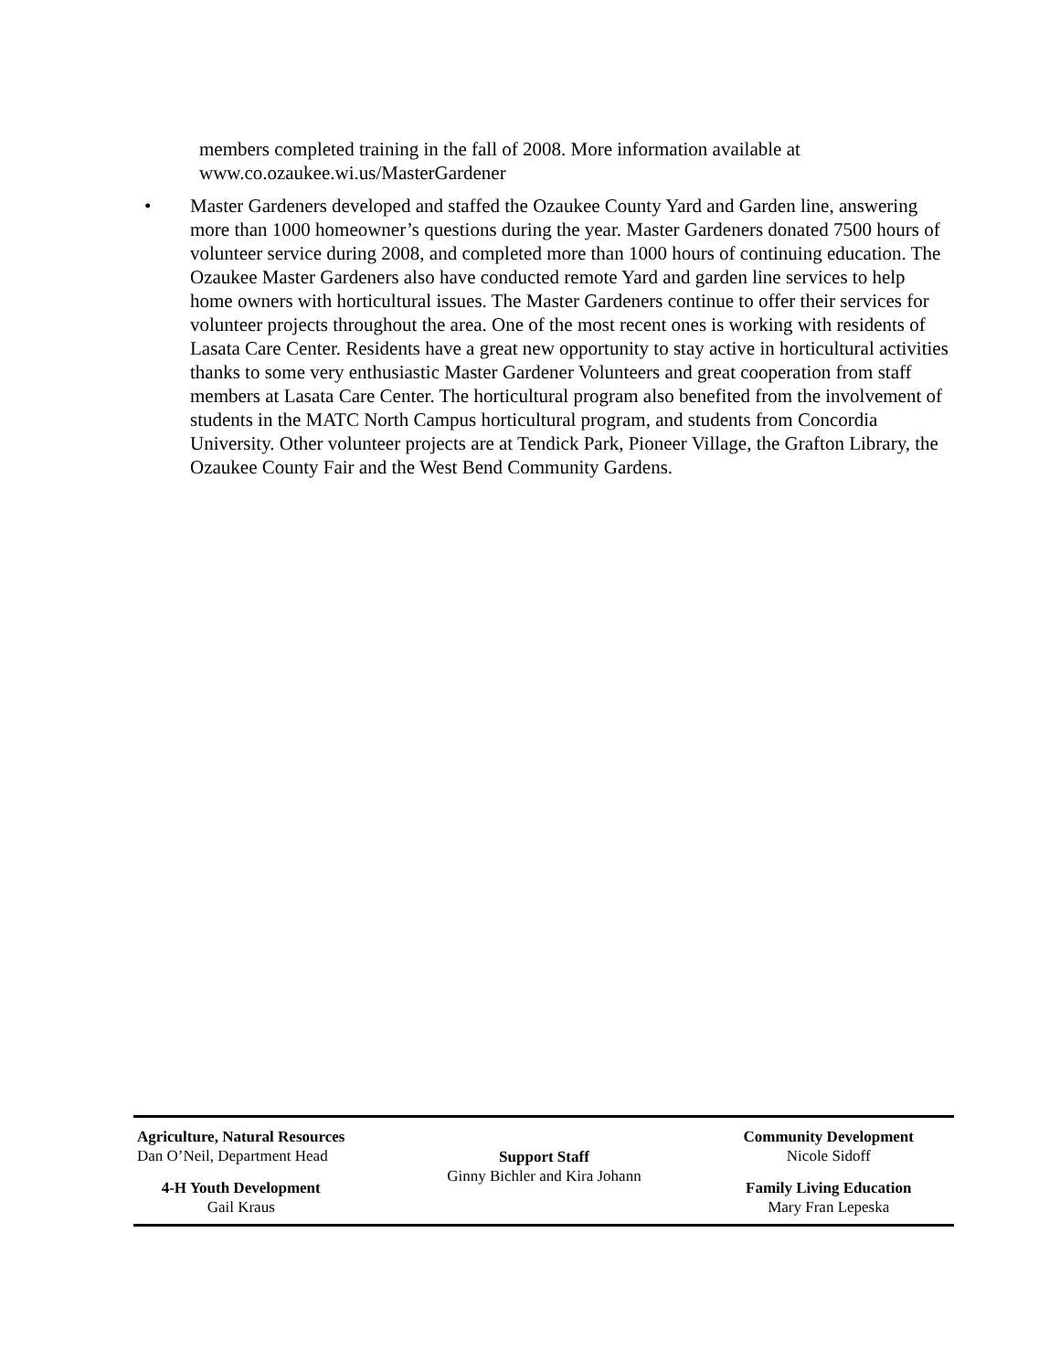members completed training in the fall of 2008. More information available at www.co.ozaukee.wi.us/MasterGardener
• Master Gardeners developed and staffed the Ozaukee County Yard and Garden line, answering more than 1000 homeowner’s questions during the year. Master Gardeners donated 7500 hours of volunteer service during 2008, and completed more than 1000 hours of continuing education. The Ozaukee Master Gardeners also have conducted remote Yard and garden line services to help home owners with horticultural issues. The Master Gardeners continue to offer their services for volunteer projects throughout the area. One of the most recent ones is working with residents of Lasata Care Center. Residents have a great new opportunity to stay active in horticultural activities thanks to some very enthusiastic Master Gardener Volunteers and great cooperation from staff members at Lasata Care Center. The horticultural program also benefited from the involvement of students in the MATC North Campus horticultural program, and students from Concordia University. Other volunteer projects are at Tendick Park, Pioneer Village, the Grafton Library, the Ozaukee County Fair and the West Bend Community Gardens.
Agriculture, Natural Resources
Dan O’Neil, Department Head
4-H Youth Development
Gail Kraus
Support Staff
Ginny Bichler and Kira Johann
Community Development
Nicole Sidoff
Family Living Education
Mary Fran Lepeska